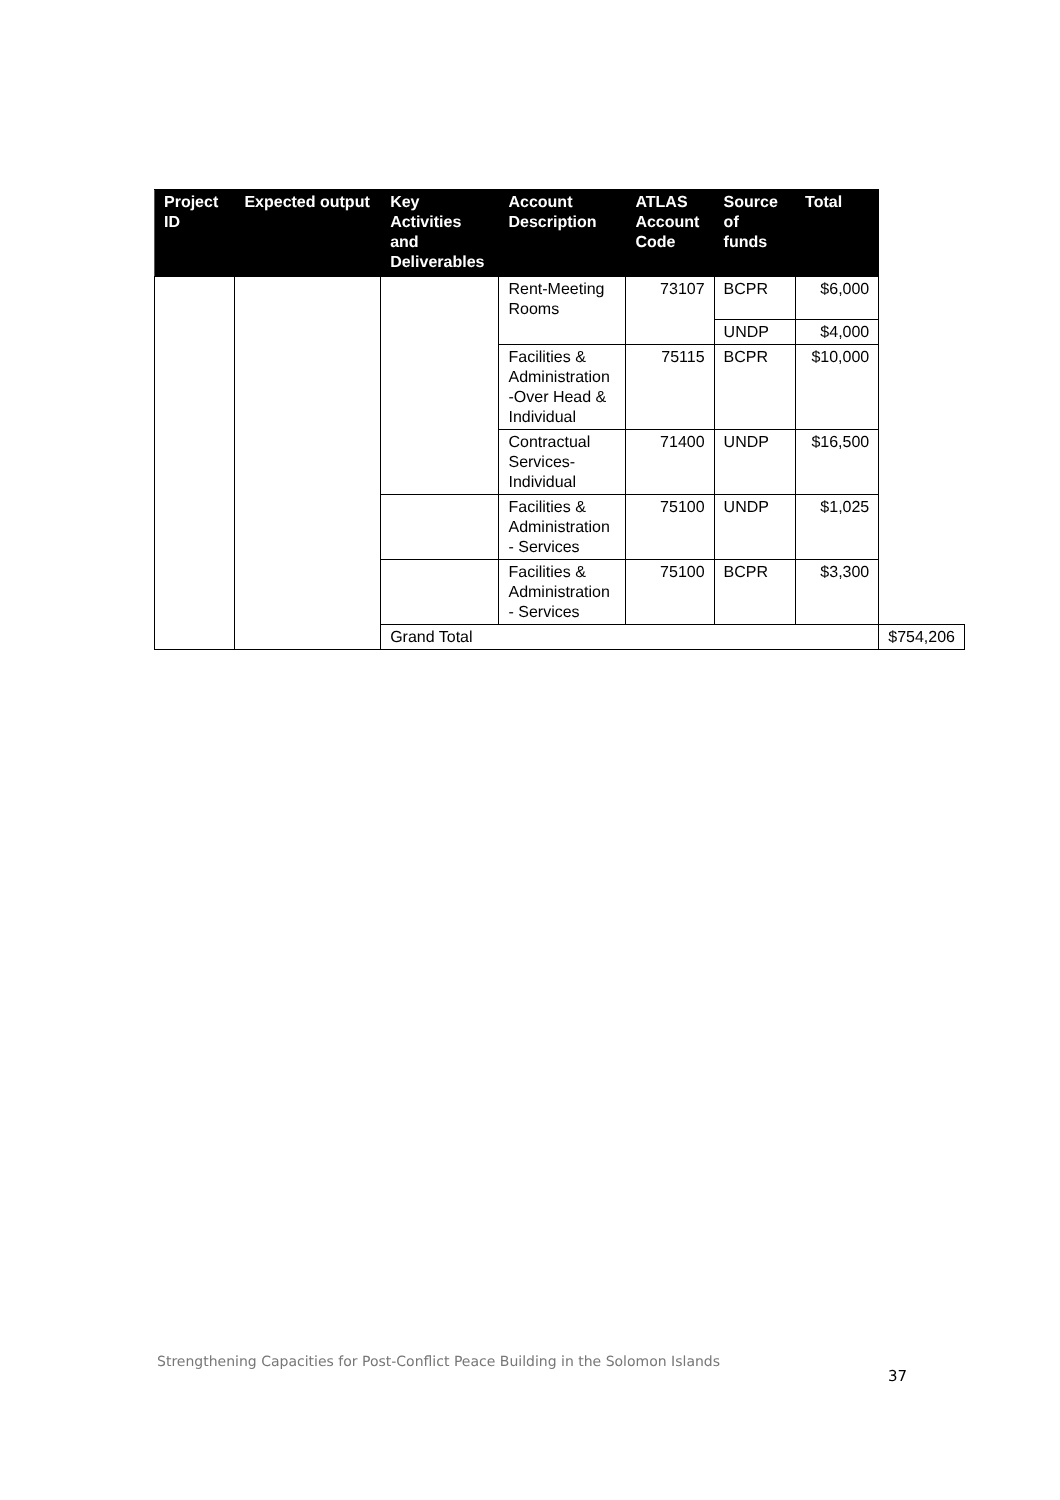| Project ID | Expected output | Key Activities and Deliverables | Account Description | ATLAS Account Code | Source of funds | Total | |
| --- | --- | --- | --- | --- | --- | --- | --- |
| | | | Rent-Meeting Rooms | 73107 | BCPR | $6,000 | |
| | | | | | UNDP | $4,000 | |
| | | | Facilities & Administration -Over Head & Individual | 75115 | BCPR | $10,000 | |
| | | | Contractual Services-Individual | 71400 | UNDP | $16,500 | |
| | | | Facilities & Administration - Services | 75100 | UNDP | $1,025 | |
| | | | Facilities & Administration - Services | 75100 | BCPR | $3,300 | |
| | | Grand Total | | | | | $754,206 |
Strengthening Capacities for Post-Conflict Peace Building in the Solomon Islands
37